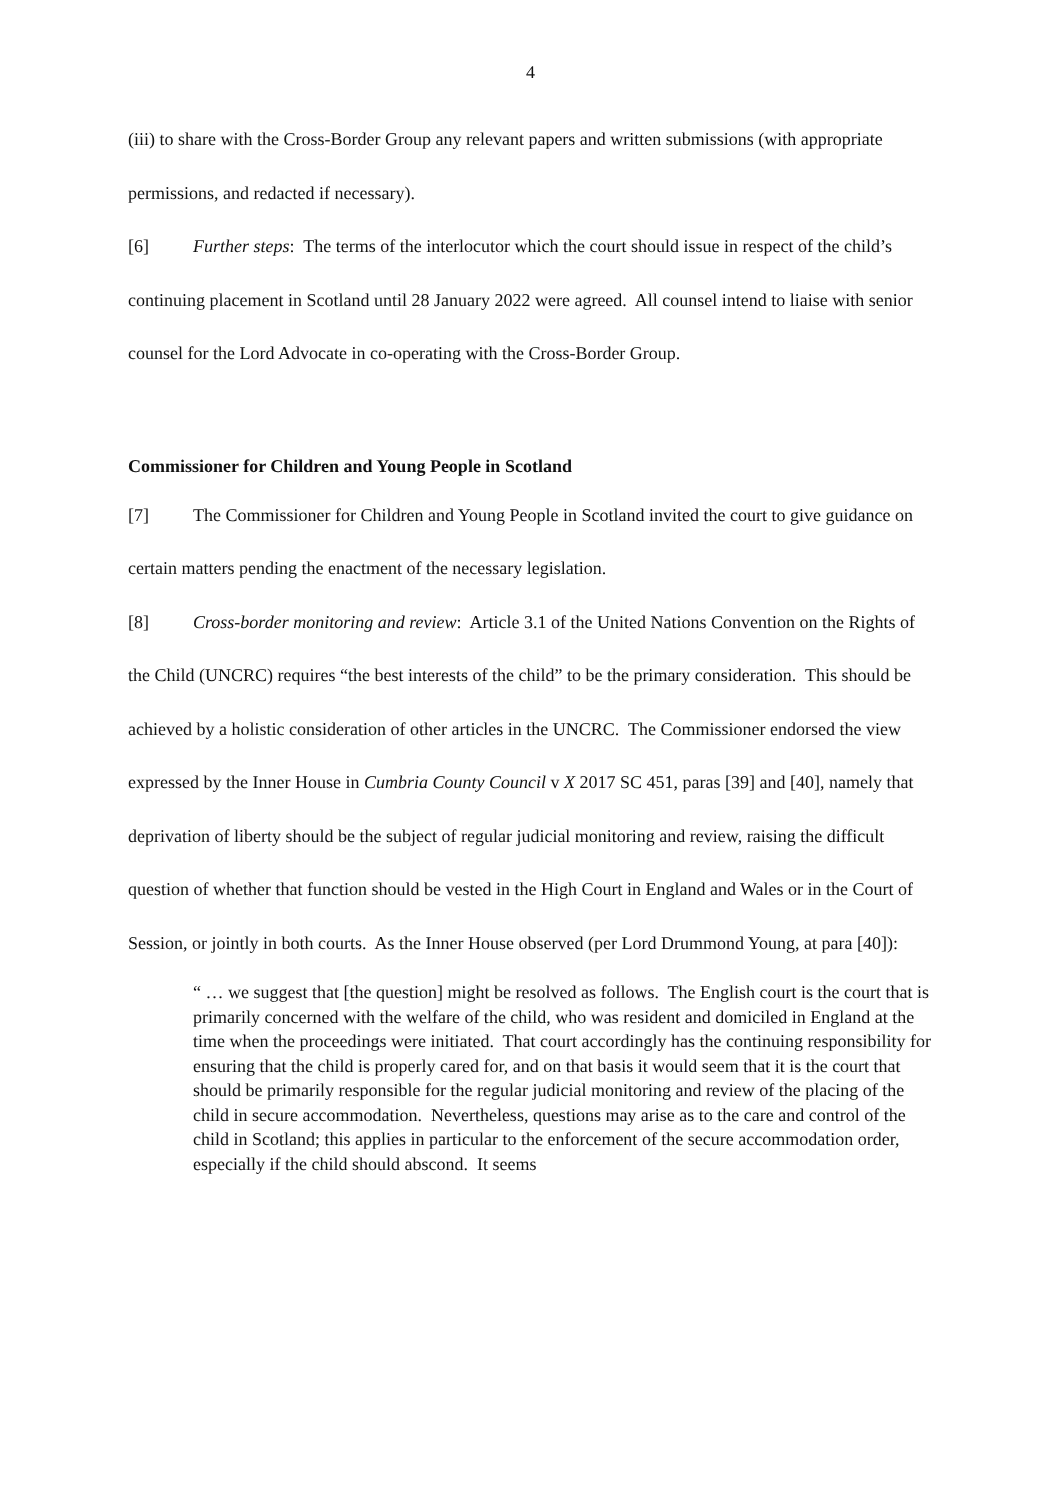4
(iii) to share with the Cross-Border Group any relevant papers and written submissions (with appropriate permissions, and redacted if necessary).
[6] Further steps: The terms of the interlocutor which the court should issue in respect of the child’s continuing placement in Scotland until 28 January 2022 were agreed. All counsel intend to liaise with senior counsel for the Lord Advocate in co-operating with the Cross-Border Group.
Commissioner for Children and Young People in Scotland
[7] The Commissioner for Children and Young People in Scotland invited the court to give guidance on certain matters pending the enactment of the necessary legislation.
[8] Cross-border monitoring and review: Article 3.1 of the United Nations Convention on the Rights of the Child (UNCRC) requires “the best interests of the child” to be the primary consideration. This should be achieved by a holistic consideration of other articles in the UNCRC. The Commissioner endorsed the view expressed by the Inner House in Cumbria County Council v X 2017 SC 451, paras [39] and [40], namely that deprivation of liberty should be the subject of regular judicial monitoring and review, raising the difficult question of whether that function should be vested in the High Court in England and Wales or in the Court of Session, or jointly in both courts. As the Inner House observed (per Lord Drummond Young, at para [40]):
“ … we suggest that [the question] might be resolved as follows. The English court is the court that is primarily concerned with the welfare of the child, who was resident and domiciled in England at the time when the proceedings were initiated. That court accordingly has the continuing responsibility for ensuring that the child is properly cared for, and on that basis it would seem that it is the court that should be primarily responsible for the regular judicial monitoring and review of the placing of the child in secure accommodation. Nevertheless, questions may arise as to the care and control of the child in Scotland; this applies in particular to the enforcement of the secure accommodation order, especially if the child should abscond. It seems